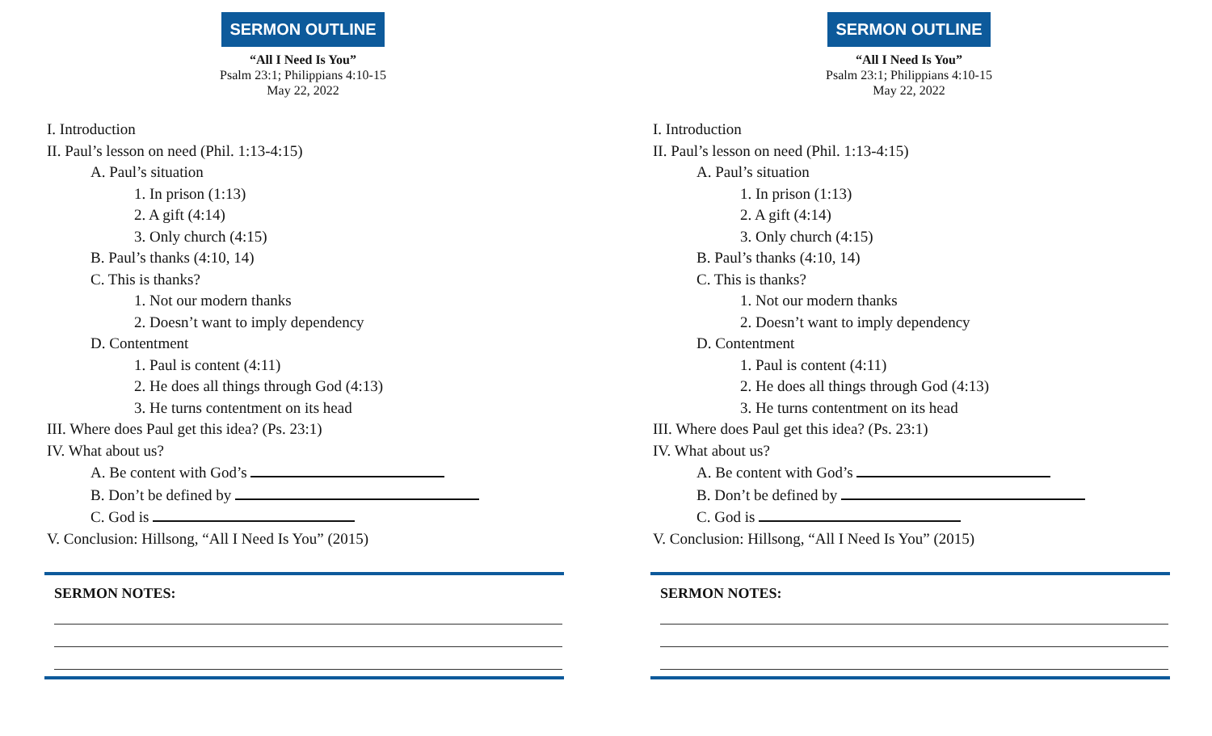SERMON OUTLINE
“All I Need Is You”
Psalm 23:1; Philippians 4:10-15
May 22, 2022
I. Introduction
II. Paul’s lesson on need (Phil. 1:13-4:15)
A. Paul’s situation
1. In prison (1:13)
2. A gift (4:14)
3. Only church (4:15)
B. Paul’s thanks (4:10, 14)
C. This is thanks?
1. Not our modern thanks
2. Doesn’t want to imply dependency
D. Contentment
1. Paul is content (4:11)
2. He does all things through God (4:13)
3. He turns contentment on its head
III. Where does Paul get this idea? (Ps. 23:1)
IV. What about us?
A. Be content with God’s
B. Don’t be defined by
C. God is
V. Conclusion: Hillsong, “All I Need Is You” (2015)
SERMON NOTES:
SERMON OUTLINE
“All I Need Is You”
Psalm 23:1; Philippians 4:10-15
May 22, 2022
I. Introduction
II. Paul’s lesson on need (Phil. 1:13-4:15)
A. Paul’s situation
1. In prison (1:13)
2. A gift (4:14)
3. Only church (4:15)
B. Paul’s thanks (4:10, 14)
C. This is thanks?
1. Not our modern thanks
2. Doesn’t want to imply dependency
D. Contentment
1. Paul is content (4:11)
2. He does all things through God (4:13)
3. He turns contentment on its head
III. Where does Paul get this idea? (Ps. 23:1)
IV. What about us?
A. Be content with God’s
B. Don’t be defined by
C. God is
V. Conclusion: Hillsong, “All I Need Is You” (2015)
SERMON NOTES: